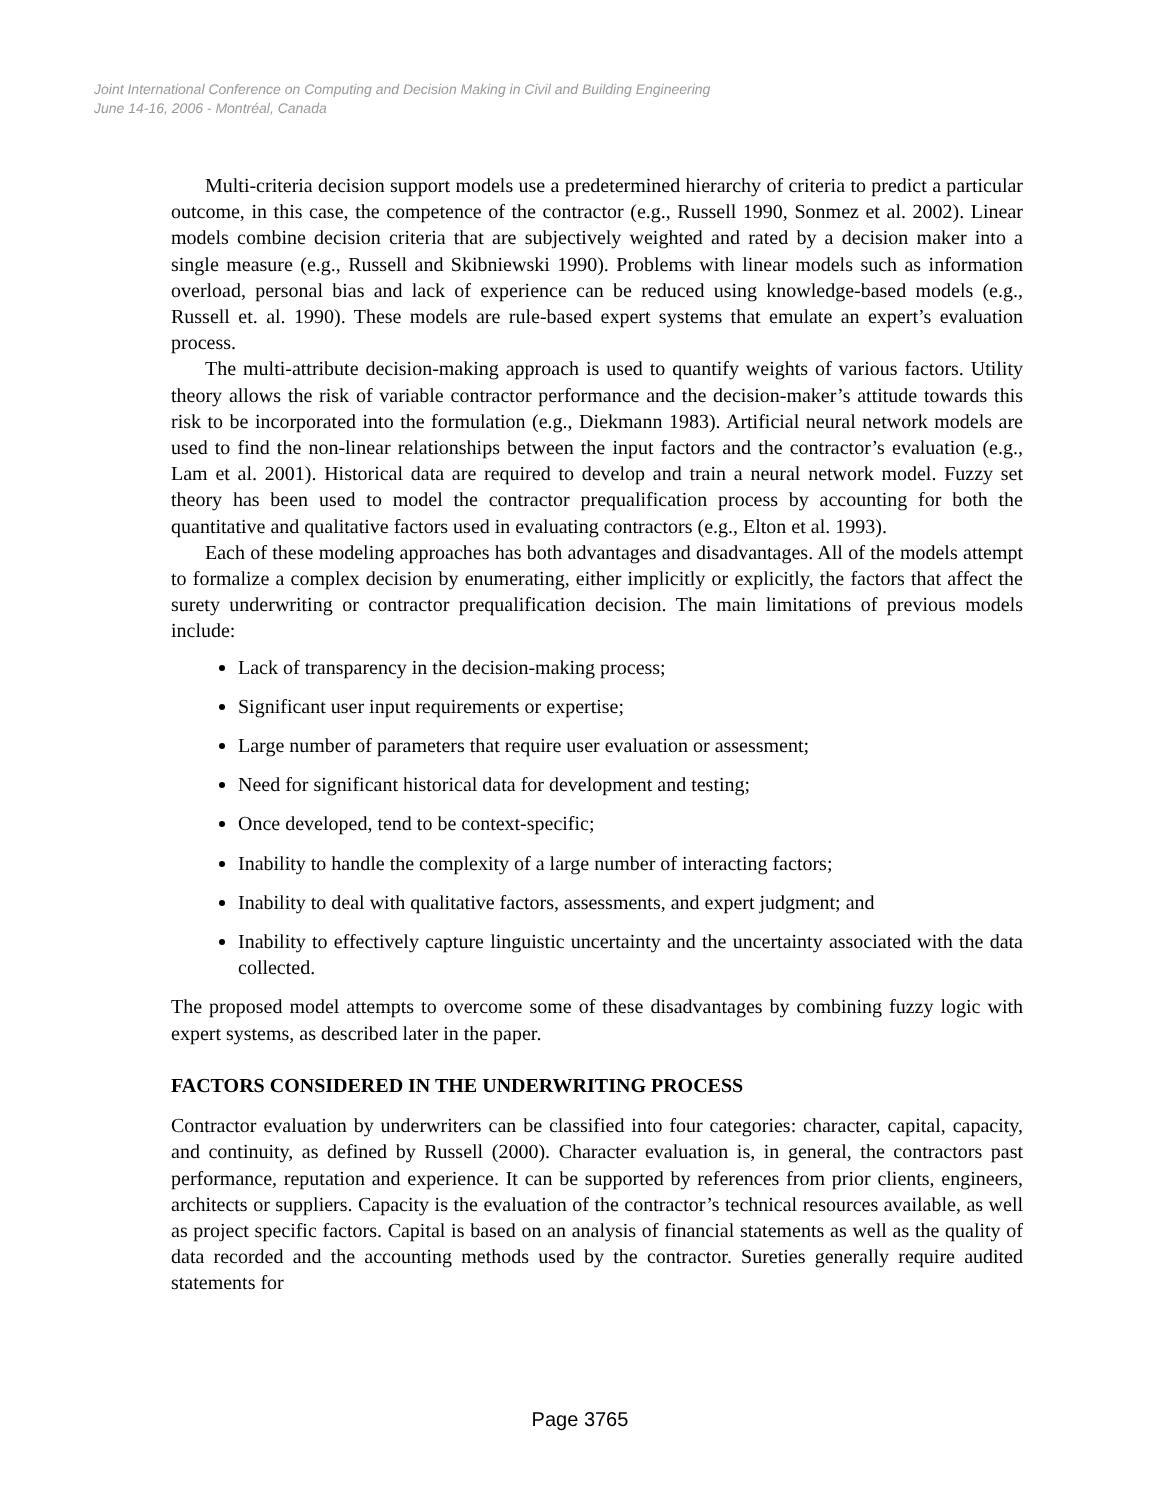Joint International Conference on Computing and Decision Making in Civil and Building Engineering
June 14-16, 2006 - Montréal, Canada
Multi-criteria decision support models use a predetermined hierarchy of criteria to predict a particular outcome, in this case, the competence of the contractor (e.g., Russell 1990, Sonmez et al. 2002). Linear models combine decision criteria that are subjectively weighted and rated by a decision maker into a single measure (e.g., Russell and Skibniewski 1990). Problems with linear models such as information overload, personal bias and lack of experience can be reduced using knowledge-based models (e.g., Russell et. al. 1990). These models are rule-based expert systems that emulate an expert’s evaluation process.
The multi-attribute decision-making approach is used to quantify weights of various factors. Utility theory allows the risk of variable contractor performance and the decision-maker’s attitude towards this risk to be incorporated into the formulation (e.g., Diekmann 1983). Artificial neural network models are used to find the non-linear relationships between the input factors and the contractor’s evaluation (e.g., Lam et al. 2001). Historical data are required to develop and train a neural network model. Fuzzy set theory has been used to model the contractor prequalification process by accounting for both the quantitative and qualitative factors used in evaluating contractors (e.g., Elton et al. 1993).
Each of these modeling approaches has both advantages and disadvantages. All of the models attempt to formalize a complex decision by enumerating, either implicitly or explicitly, the factors that affect the surety underwriting or contractor prequalification decision. The main limitations of previous models include:
Lack of transparency in the decision-making process;
Significant user input requirements or expertise;
Large number of parameters that require user evaluation or assessment;
Need for significant historical data for development and testing;
Once developed, tend to be context-specific;
Inability to handle the complexity of a large number of interacting factors;
Inability to deal with qualitative factors, assessments, and expert judgment; and
Inability to effectively capture linguistic uncertainty and the uncertainty associated with the data collected.
The proposed model attempts to overcome some of these disadvantages by combining fuzzy logic with expert systems, as described later in the paper.
FACTORS CONSIDERED IN THE UNDERWRITING PROCESS
Contractor evaluation by underwriters can be classified into four categories: character, capital, capacity, and continuity, as defined by Russell (2000). Character evaluation is, in general, the contractors past performance, reputation and experience. It can be supported by references from prior clients, engineers, architects or suppliers. Capacity is the evaluation of the contractor’s technical resources available, as well as project specific factors. Capital is based on an analysis of financial statements as well as the quality of data recorded and the accounting methods used by the contractor. Sureties generally require audited statements for
Page 3765